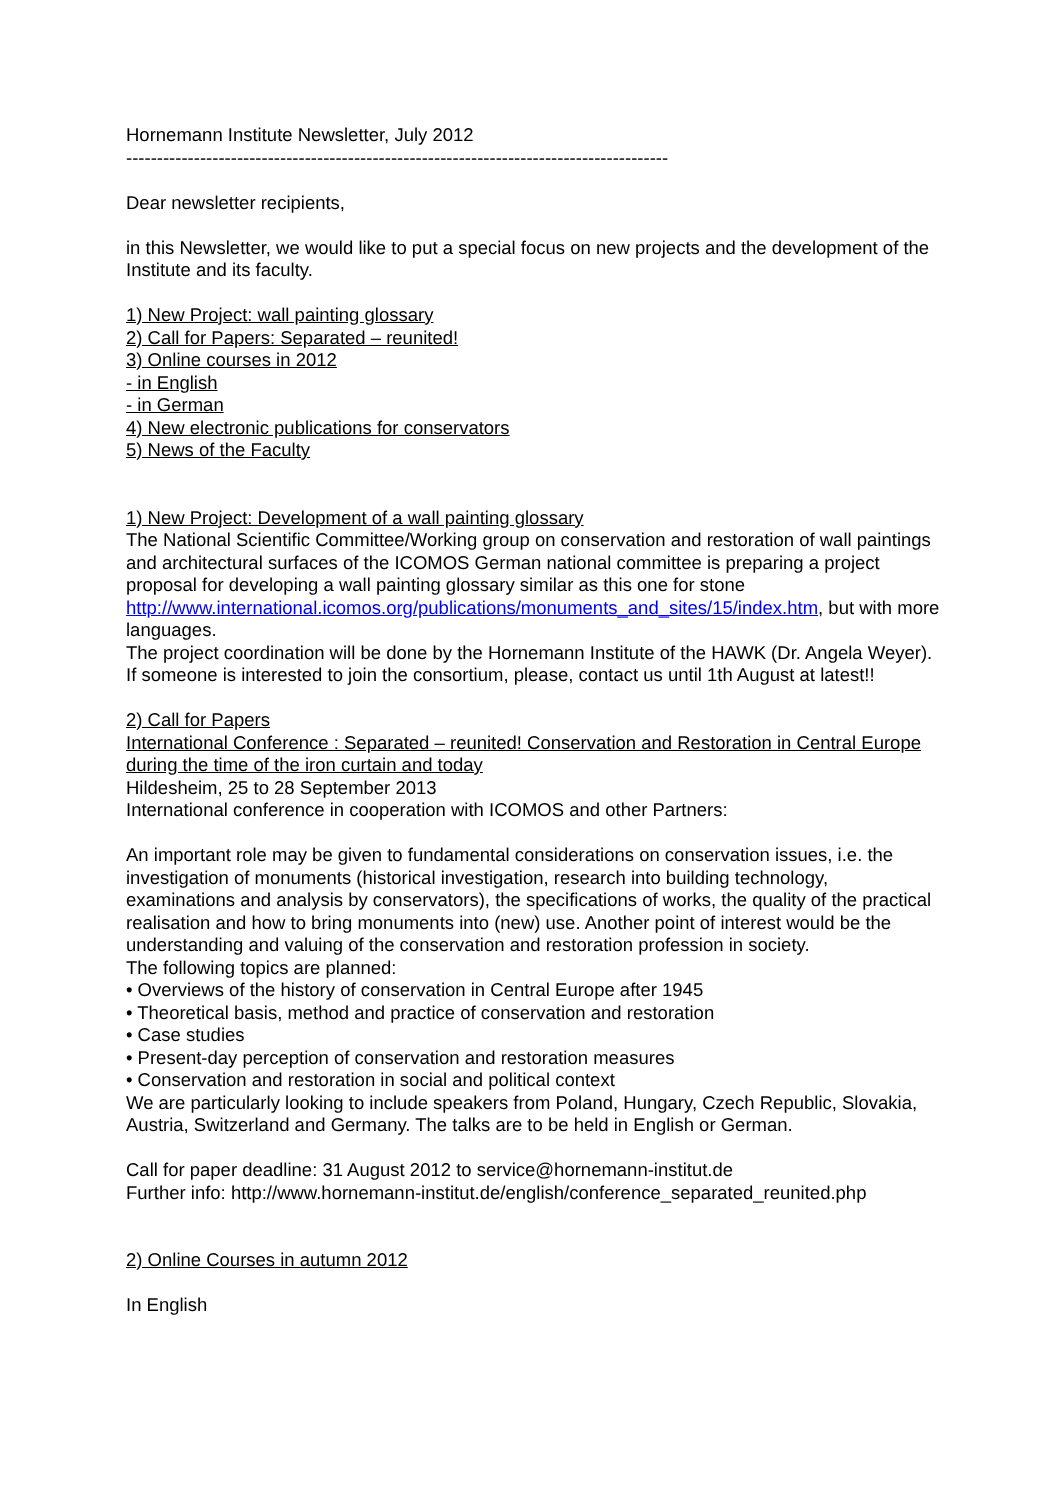Hornemann Institute Newsletter, July 2012
----------------------------------------------------------------------------------------
Dear newsletter recipients,
in this Newsletter, we would like to put a special focus on new projects and the development of the Institute and its faculty.
1) New Project: wall painting glossary
2) Call for Papers: Separated – reunited!
3) Online courses in 2012
- in English
- in German
4) New electronic publications for conservators
5) News of the Faculty
1) New Project: Development of a wall painting glossary
The National Scientific Committee/Working group on conservation and restoration of wall paintings and architectural surfaces of the ICOMOS German national committee is preparing a project proposal for developing a wall painting glossary similar as this one for stone http://www.international.icomos.org/publications/monuments_and_sites/15/index.htm, but with more languages.
The project coordination will be done by the Hornemann Institute of the HAWK (Dr. Angela Weyer). If someone is interested to join the consortium, please, contact us until 1th August at latest!!
2) Call for Papers
International Conference : Separated – reunited! Conservation and Restoration in Central Europe during the time of the iron curtain and today
Hildesheim, 25 to 28 September 2013
International conference in cooperation with ICOMOS and other Partners:
An important role may be given to fundamental considerations on conservation issues, i.e. the investigation of monuments (historical investigation, research into building technology, examinations and analysis by conservators), the specifications of works, the quality of the practical realisation and how to bring monuments into (new) use. Another point of interest would be the understanding and valuing of the conservation and restoration profession in society.
The following topics are planned:
• Overviews of the history of conservation in Central Europe after 1945
• Theoretical basis, method and practice of conservation and restoration
• Case studies
• Present-day perception of conservation and restoration measures
• Conservation and restoration in social and political context
We are particularly looking to include speakers from Poland, Hungary, Czech Republic, Slovakia, Austria, Switzerland and Germany. The talks are to be held in English or German.
Call for paper deadline: 31 August 2012 to service@hornemann-institut.de
Further info: http://www.hornemann-institut.de/english/conference_separated_reunited.php
2) Online Courses in autumn 2012
In English